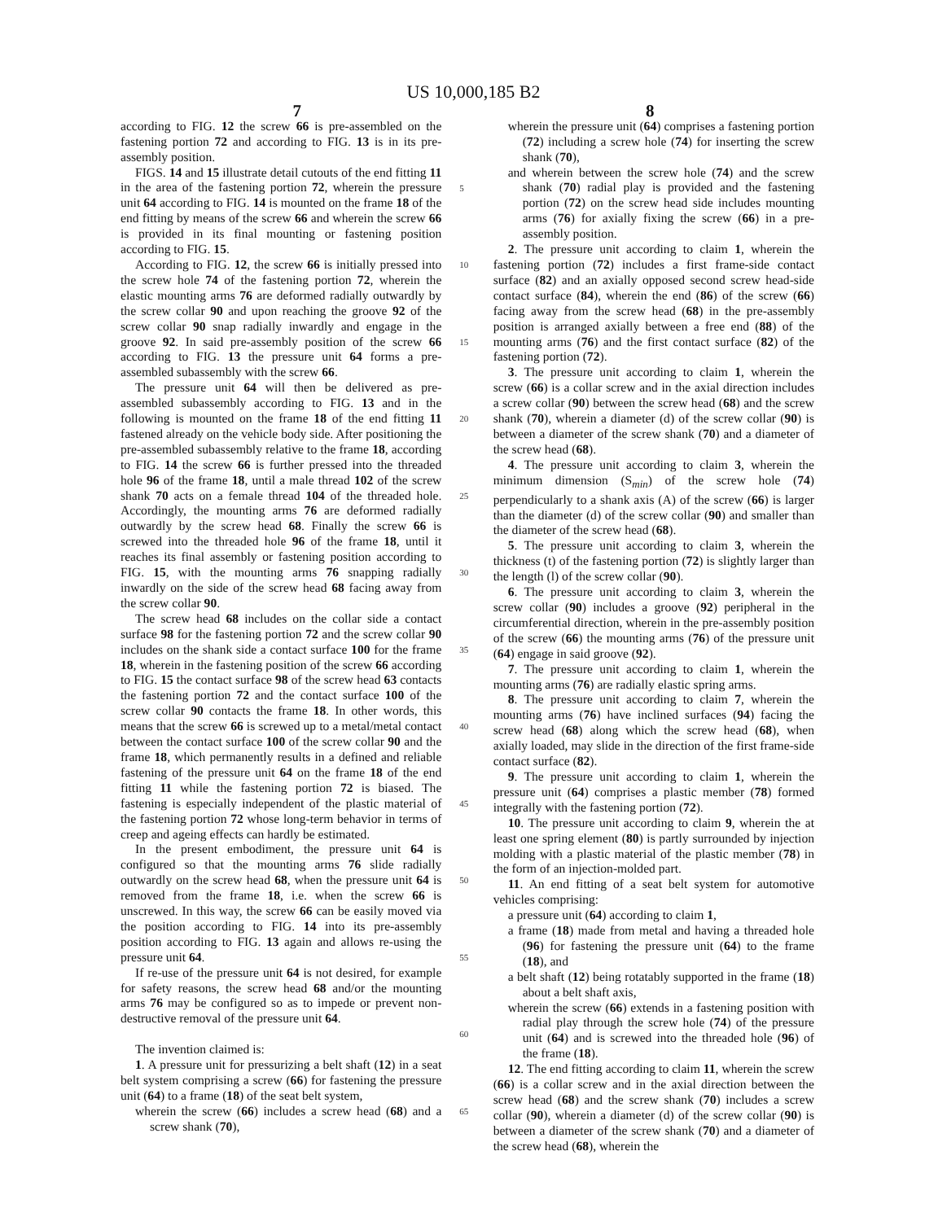US 10,000,185 B2
7 8
according to FIG. 12 the screw 66 is pre-assembled on the fastening portion 72 and according to FIG. 13 is in its pre-assembly position.
FIGS. 14 and 15 illustrate detail cutouts of the end fitting 11 in the area of the fastening portion 72, wherein the pressure unit 64 according to FIG. 14 is mounted on the frame 18 of the end fitting by means of the screw 66 and wherein the screw 66 is provided in its final mounting or fastening position according to FIG. 15.
According to FIG. 12, the screw 66 is initially pressed into the screw hole 74 of the fastening portion 72, wherein the elastic mounting arms 76 are deformed radially outwardly by the screw collar 90 and upon reaching the groove 92 of the screw collar 90 snap radially inwardly and engage in the groove 92. In said pre-assembly position of the screw 66 according to FIG. 13 the pressure unit 64 forms a pre-assembled subassembly with the screw 66.
The pressure unit 64 will then be delivered as pre-assembled subassembly according to FIG. 13 and in the following is mounted on the frame 18 of the end fitting 11 fastened already on the vehicle body side. After positioning the pre-assembled subassembly relative to the frame 18, according to FIG. 14 the screw 66 is further pressed into the threaded hole 96 of the frame 18, until a male thread 102 of the screw shank 70 acts on a female thread 104 of the threaded hole. Accordingly, the mounting arms 76 are deformed radially outwardly by the screw head 68. Finally the screw 66 is screwed into the threaded hole 96 of the frame 18, until it reaches its final assembly or fastening position according to FIG. 15, with the mounting arms 76 snapping radially inwardly on the side of the screw head 68 facing away from the screw collar 90.
The screw head 68 includes on the collar side a contact surface 98 for the fastening portion 72 and the screw collar 90 includes on the shank side a contact surface 100 for the frame 18, wherein in the fastening position of the screw 66 according to FIG. 15 the contact surface 98 of the screw head 63 contacts the fastening portion 72 and the contact surface 100 of the screw collar 90 contacts the frame 18. In other words, this means that the screw 66 is screwed up to a metal/metal contact between the contact surface 100 of the screw collar 90 and the frame 18, which permanently results in a defined and reliable fastening of the pressure unit 64 on the frame 18 of the end fitting 11 while the fastening portion 72 is biased. The fastening is especially independent of the plastic material of the fastening portion 72 whose long-term behavior in terms of creep and ageing effects can hardly be estimated.
In the present embodiment, the pressure unit 64 is configured so that the mounting arms 76 slide radially outwardly on the screw head 68, when the pressure unit 64 is removed from the frame 18, i.e. when the screw 66 is unscrewed. In this way, the screw 66 can be easily moved via the position according to FIG. 14 into its pre-assembly position according to FIG. 13 again and allows re-using the pressure unit 64.
If re-use of the pressure unit 64 is not desired, for example for safety reasons, the screw head 68 and/or the mounting arms 76 may be configured so as to impede or prevent non-destructive removal of the pressure unit 64.
The invention claimed is:
1. A pressure unit for pressurizing a belt shaft (12) in a seat belt system comprising a screw (66) for fastening the pressure unit (64) to a frame (18) of the seat belt system,
wherein the screw (66) includes a screw head (68) and a screw shank (70),
5
10
15
20
25
30
35
40
45
50
55
60
65
wherein the pressure unit (64) comprises a fastening portion (72) including a screw hole (74) for inserting the screw shank (70),
and wherein between the screw hole (74) and the screw shank (70) radial play is provided and the fastening portion (72) on the screw head side includes mounting arms (76) for axially fixing the screw (66) in a pre-assembly position.
2. The pressure unit according to claim 1, wherein the fastening portion (72) includes a first frame-side contact surface (82) and an axially opposed second screw head-side contact surface (84), wherein the end (86) of the screw (66) facing away from the screw head (68) in the pre-assembly position is arranged axially between a free end (88) of the mounting arms (76) and the first contact surface (82) of the fastening portion (72).
3. The pressure unit according to claim 1, wherein the screw (66) is a collar screw and in the axial direction includes a screw collar (90) between the screw head (68) and the screw shank (70), wherein a diameter (d) of the screw collar (90) is between a diameter of the screw shank (70) and a diameter of the screw head (68).
4. The pressure unit according to claim 3, wherein the minimum dimension (S<sub>min</sub>) of the screw hole (74) perpendicularly to a shank axis (A) of the screw (66) is larger than the diameter (d) of the screw collar (90) and smaller than the diameter of the screw head (68).
5. The pressure unit according to claim 3, wherein the thickness (t) of the fastening portion (72) is slightly larger than the length (l) of the screw collar (90).
6. The pressure unit according to claim 3, wherein the screw collar (90) includes a groove (92) peripheral in the circumferential direction, wherein in the pre-assembly position of the screw (66) the mounting arms (76) of the pressure unit (64) engage in said groove (92).
7. The pressure unit according to claim 1, wherein the mounting arms (76) are radially elastic spring arms.
8. The pressure unit according to claim 7, wherein the mounting arms (76) have inclined surfaces (94) facing the screw head (68) along which the screw head (68), when axially loaded, may slide in the direction of the first frame-side contact surface (82).
9. The pressure unit according to claim 1, wherein the pressure unit (64) comprises a plastic member (78) formed integrally with the fastening portion (72).
10. The pressure unit according to claim 9, wherein the at least one spring element (80) is partly surrounded by injection molding with a plastic material of the plastic member (78) in the form of an injection-molded part.
11. An end fitting of a seat belt system for automotive vehicles comprising:
a pressure unit (64) according to claim 1,
a frame (18) made from metal and having a threaded hole (96) for fastening the pressure unit (64) to the frame (18), and
a belt shaft (12) being rotatably supported in the frame (18) about a belt shaft axis,
wherein the screw (66) extends in a fastening position with radial play through the screw hole (74) of the pressure unit (64) and is screwed into the threaded hole (96) of the frame (18).
12. The end fitting according to claim 11, wherein the screw (66) is a collar screw and in the axial direction between the screw head (68) and the screw shank (70) includes a screw collar (90), wherein a diameter (d) of the screw collar (90) is between a diameter of the screw shank (70) and a diameter of the screw head (68), wherein the